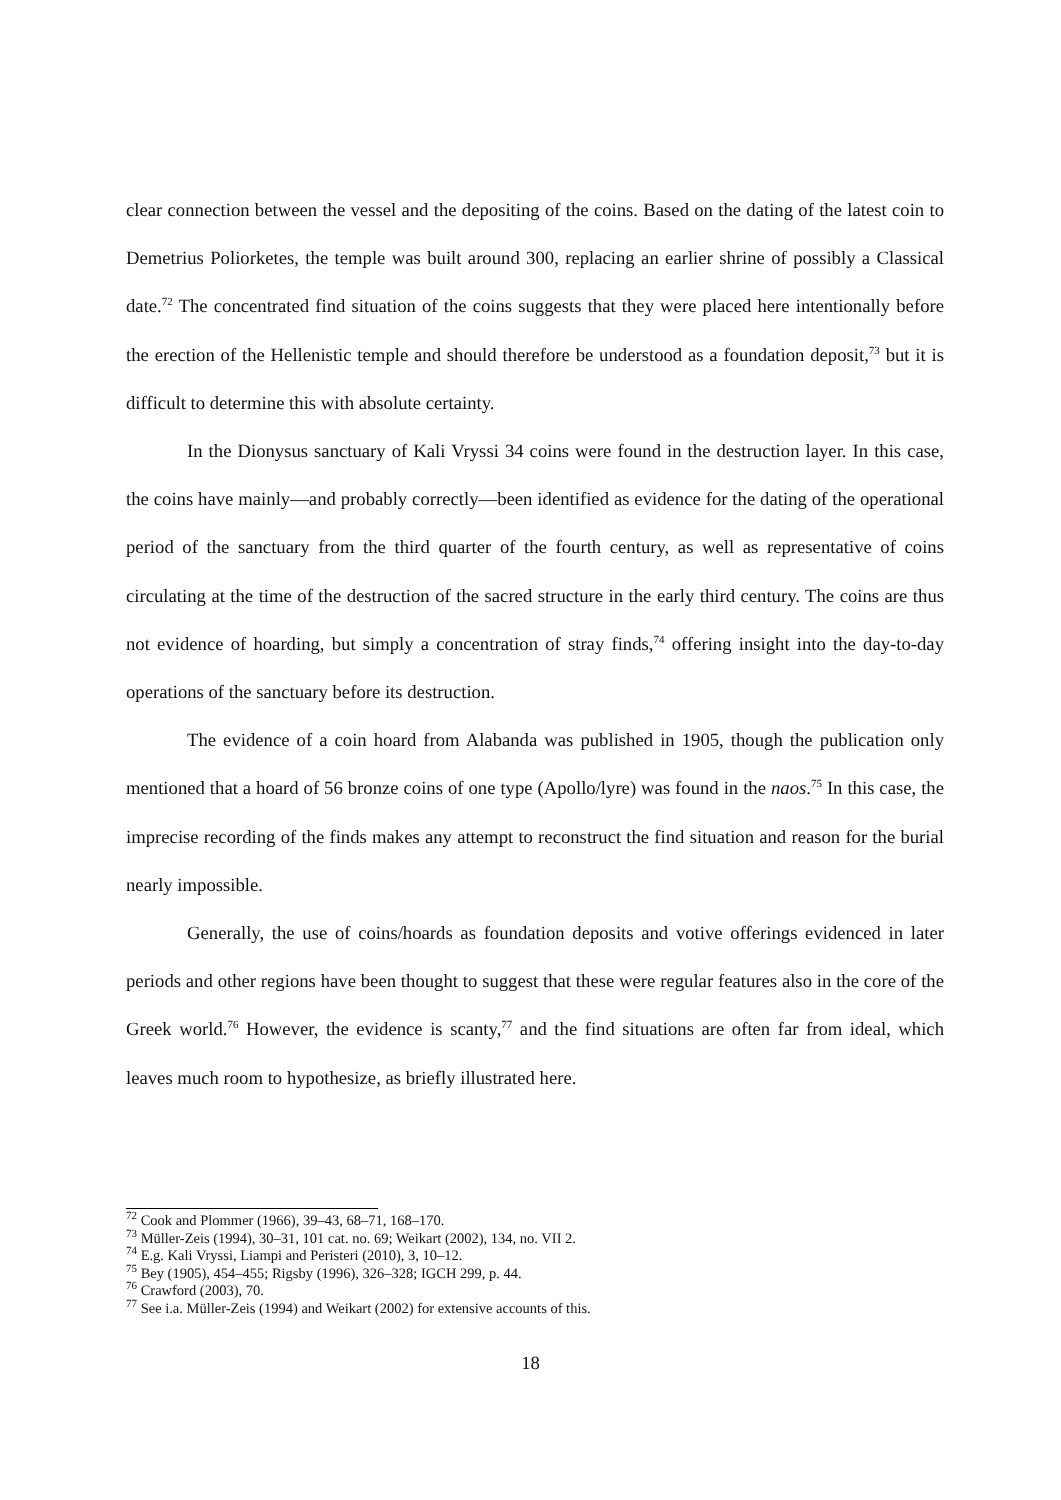clear connection between the vessel and the depositing of the coins. Based on the dating of the latest coin to Demetrius Poliorketes, the temple was built around 300, replacing an earlier shrine of possibly a Classical date.<sup>72</sup> The concentrated find situation of the coins suggests that they were placed here intentionally before the erection of the Hellenistic temple and should therefore be understood as a foundation deposit,<sup>73</sup> but it is difficult to determine this with absolute certainty.
In the Dionysus sanctuary of Kali Vryssi 34 coins were found in the destruction layer. In this case, the coins have mainly—and probably correctly—been identified as evidence for the dating of the operational period of the sanctuary from the third quarter of the fourth century, as well as representative of coins circulating at the time of the destruction of the sacred structure in the early third century. The coins are thus not evidence of hoarding, but simply a concentration of stray finds,<sup>74</sup> offering insight into the day-to-day operations of the sanctuary before its destruction.
The evidence of a coin hoard from Alabanda was published in 1905, though the publication only mentioned that a hoard of 56 bronze coins of one type (Apollo/lyre) was found in the naos.<sup>75</sup> In this case, the imprecise recording of the finds makes any attempt to reconstruct the find situation and reason for the burial nearly impossible.
Generally, the use of coins/hoards as foundation deposits and votive offerings evidenced in later periods and other regions have been thought to suggest that these were regular features also in the core of the Greek world.<sup>76</sup> However, the evidence is scanty,<sup>77</sup> and the find situations are often far from ideal, which leaves much room to hypothesize, as briefly illustrated here.
<sup>72</sup> Cook and Plommer (1966), 39–43, 68–71, 168–170.
<sup>73</sup> Müller-Zeis (1994), 30–31, 101 cat. no. 69; Weikart (2002), 134, no. VII 2.
<sup>74</sup> E.g. Kali Vryssi, Liampi and Peristeri (2010), 3, 10–12.
<sup>75</sup> Bey (1905), 454–455; Rigsby (1996), 326–328; IGCH 299, p. 44.
<sup>76</sup> Crawford (2003), 70.
<sup>77</sup> See i.a. Müller-Zeis (1994) and Weikart (2002) for extensive accounts of this.
18